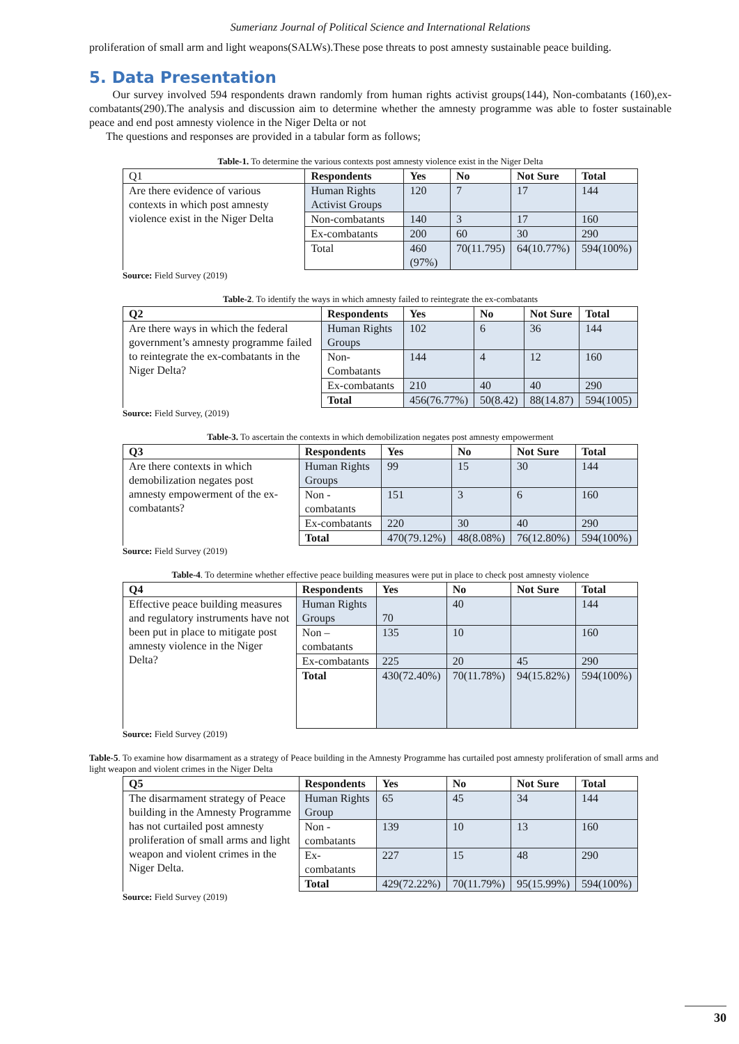Sumerianz Journal of Political Science and International Relations
proliferation of small arm and light weapons(SALWs).These pose threats to post amnesty sustainable peace building.
5. Data Presentation
Our survey involved 594 respondents drawn randomly from human rights activist groups(144), Non-combatants (160),ex-combatants(290).The analysis and discussion aim to determine whether the amnesty programme was able to foster sustainable peace and end post amnesty violence in the Niger Delta or not
The questions and responses are provided in a tabular form as follows;
Table-1. To determine the various contexts post amnesty violence exist in the Niger Delta
| Q1 | Respondents | Yes | No | Not Sure | Total |
| --- | --- | --- | --- | --- | --- |
| Are there evidence of various contexts in which post amnesty violence exist in the Niger Delta | Human Rights Activist Groups | 120 | 7 | 17 | 144 |
| | Non-combatants | 140 | 3 | 17 | 160 |
| | Ex-combatants | 200 | 60 | 30 | 290 |
| | Total | 460 (97%) | 70(11.795) | 64(10.77%) | 594(100%) |
Source: Field Survey (2019)
Table-2. To identify the ways in which amnesty failed to reintegrate the ex-combatants
| Q2 | Respondents | Yes | No | Not Sure | Total |
| --- | --- | --- | --- | --- | --- |
| Are there ways in which the federal government’s amnesty programme failed to reintegrate the ex-combatants in the Niger Delta? | Human Rights Groups | 102 | 6 | 36 | 144 |
| | Non-Combatants | 144 | 4 | 12 | 160 |
| | Ex-combatants | 210 | 40 | 40 | 290 |
| | Total | 456(76.77%) | 50(8.42) | 88(14.87) | 594(1005) |
Source: Field Survey, (2019)
Table-3. To ascertain the contexts in which demobilization negates post amnesty empowerment
| Q3 | Respondents | Yes | No | Not Sure | Total |
| --- | --- | --- | --- | --- | --- |
| Are there contexts in which demobilization negates post amnesty empowerment of the ex-combatants? | Human Rights Groups | 99 | 15 | 30 | 144 |
| | Non - combatants | 151 | 3 | 6 | 160 |
| | Ex-combatants | 220 | 30 | 40 | 290 |
| | Total | 470(79.12%) | 48(8.08%) | 76(12.80%) | 594(100%) |
Source: Field Survey (2019)
Table-4. To determine whether effective peace building measures were put in place to check post amnesty violence
| Q4 | Respondents | Yes | No | Not Sure | Total |
| --- | --- | --- | --- | --- | --- |
| Effective peace building measures and regulatory instruments have not been put in place to mitigate post amnesty violence in the Niger Delta? | Human Rights Groups | 70 | 40 | | 144 |
| | Non –combatants | 135 | 10 | | 160 |
| | Ex-combatants | 225 | 20 | 45 | 290 |
| | Total | 430(72.40%) | 70(11.78%) | 94(15.82%) | 594(100%) |
Source: Field Survey (2019)
Table-5. To examine how disarmament as a strategy of Peace building in the Amnesty Programme has curtailed post amnesty proliferation of small arms and light weapon and violent crimes in the Niger Delta
| Q5 | Respondents | Yes | No | Not Sure | Total |
| --- | --- | --- | --- | --- | --- |
| The disarmament strategy of Peace building in the Amnesty Programme has not curtailed post amnesty proliferation of small arms and light weapon and violent crimes in the Niger Delta. | Human Rights Group | 65 | 45 | 34 | 144 |
| | Non - combatants | 139 | 10 | 13 | 160 |
| | Ex-combatants | 227 | 15 | 48 | 290 |
| | Total | 429(72.22%) | 70(11.79%) | 95(15.99%) | 594(100%) |
Source: Field Survey (2019)
30